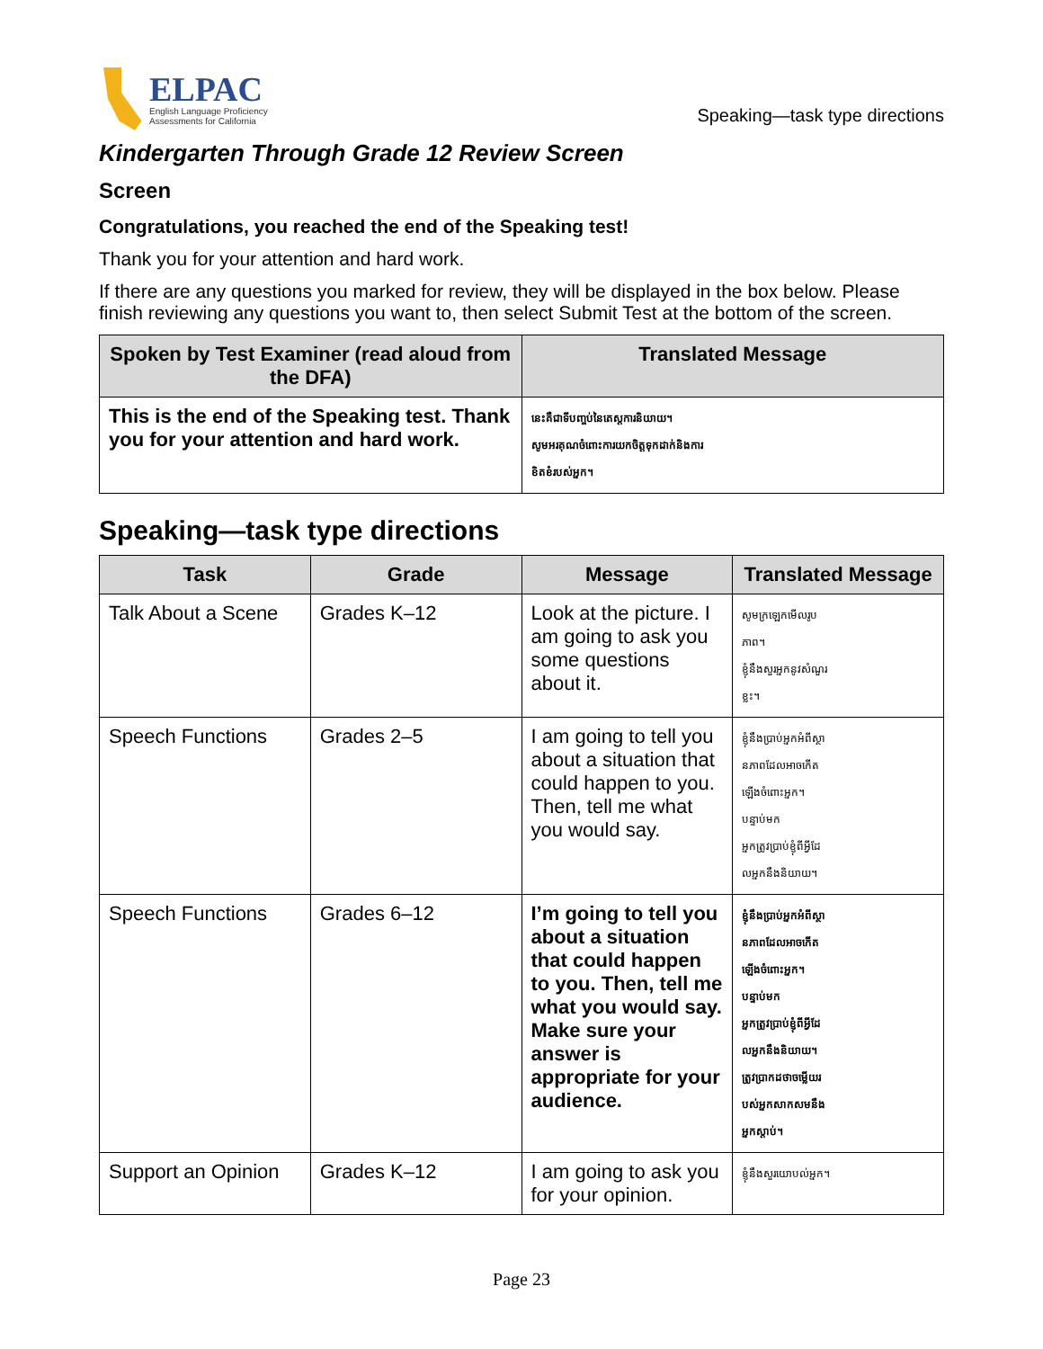ELPAC
English Language Proficiency
Assessments for California
Speaking—task type directions
Kindergarten Through Grade 12 Review Screen
Screen
Congratulations, you reached the end of the Speaking test!
Thank you for your attention and hard work.
If there are any questions you marked for review, they will be displayed in the box below. Please finish reviewing any questions you want to, then select Submit Test at the bottom of the screen.
| Spoken by Test Examiner (read aloud from the DFA) | Translated Message |
| --- | --- |
| This is the end of the Speaking test. Thank you for your attention and hard work. | នេះគឺជាទីបញ្ចប់នៃតេស្តការនិយាយ។ សូមអរគុណចំពោះការយកចិត្តទុកដាក់និងការ ខិតខំរបស់អ្នក។ |
Speaking—task type directions
| Task | Grade | Message | Translated Message |
| --- | --- | --- | --- |
| Talk About a Scene | Grades K–12 | Look at the picture. I am going to ask you some questions about it. | សូមក្រឡេកមើលរូប ភាព។ ខ្ញុំនឹងសួរអ្នកនូវសំណួរ ខ្លះ។ |
| Speech Functions | Grades 2–5 | I am going to tell you about a situation that could happen to you. Then, tell me what you would say. | ខ្ញុំនឹងប្រាប់អ្នកអំពីស្ថា នភាពដែលអាចកើត ឡើងចំពោះអ្នក។ បន្ទាប់មក អ្នកត្រូវប្រាប់ខ្ញុំពីអ្វីដែ លអ្នកនឹងនិយាយ។ |
| Speech Functions | Grades 6–12 | I’m going to tell you about a situation that could happen to you. Then, tell me what you would say. Make sure your answer is appropriate for your audience. | ខ្ញុំនឹងប្រាប់អ្នកអំពីស្ថា នភាពដែលអាចកើត ឡើងចំពោះអ្នក។ បន្ទាប់មក អ្នកត្រូវប្រាប់ខ្ញុំពីអ្វីដែ លអ្នកនឹងនិយាយ។ ត្រូវប្រាកដថាចម្លើយរ បស់អ្នកសាកសមនឹង អ្នកស្តាប់។ |
| Support an Opinion | Grades K–12 | I am going to ask you for your opinion. | ខ្ញុំនឹងសួរយោបល់អ្នក។ |
Page 23